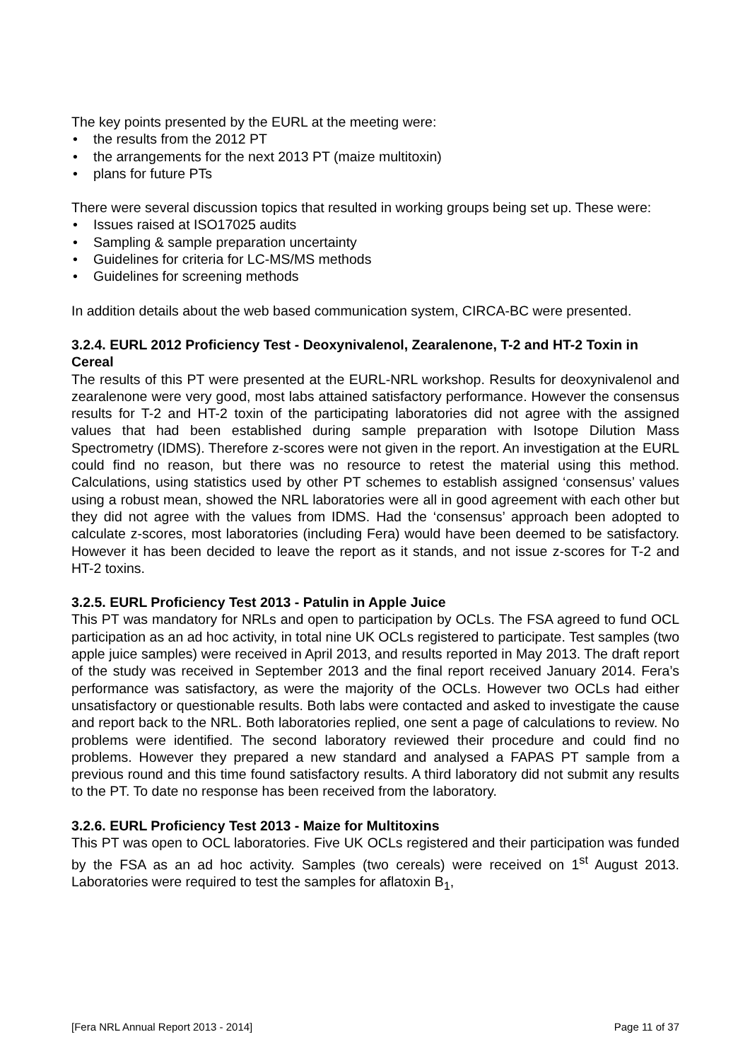The key points presented by the EURL at the meeting were:
• the results from the 2012 PT
• the arrangements for the next 2013 PT (maize multitoxin)
• plans for future PTs
There were several discussion topics that resulted in working groups being set up. These were:
• Issues raised at ISO17025 audits
• Sampling & sample preparation uncertainty
• Guidelines for criteria for LC-MS/MS methods
• Guidelines for screening methods
In addition details about the web based communication system, CIRCA-BC were presented.
3.2.4. EURL 2012 Proficiency Test - Deoxynivalenol, Zearalenone, T-2 and HT-2 Toxin in Cereal
The results of this PT were presented at the EURL-NRL workshop. Results for deoxynivalenol and zearalenone were very good, most labs attained satisfactory performance. However the consensus results for T-2 and HT-2 toxin of the participating laboratories did not agree with the assigned values that had been established during sample preparation with Isotope Dilution Mass Spectrometry (IDMS). Therefore z-scores were not given in the report. An investigation at the EURL could find no reason, but there was no resource to retest the material using this method. Calculations, using statistics used by other PT schemes to establish assigned ‘consensus’ values using a robust mean, showed the NRL laboratories were all in good agreement with each other but they did not agree with the values from IDMS. Had the ‘consensus’ approach been adopted to calculate z-scores, most laboratories (including Fera) would have been deemed to be satisfactory. However it has been decided to leave the report as it stands, and not issue z-scores for T-2 and HT-2 toxins.
3.2.5. EURL Proficiency Test 2013 - Patulin in Apple Juice
This PT was mandatory for NRLs and open to participation by OCLs. The FSA agreed to fund OCL participation as an ad hoc activity, in total nine UK OCLs registered to participate. Test samples (two apple juice samples) were received in April 2013, and results reported in May 2013. The draft report of the study was received in September 2013 and the final report received January 2014. Fera’s performance was satisfactory, as were the majority of the OCLs. However two OCLs had either unsatisfactory or questionable results. Both labs were contacted and asked to investigate the cause and report back to the NRL. Both laboratories replied, one sent a page of calculations to review. No problems were identified. The second laboratory reviewed their procedure and could find no problems. However they prepared a new standard and analysed a FAPAS PT sample from a previous round and this time found satisfactory results. A third laboratory did not submit any results to the PT. To date no response has been received from the laboratory.
3.2.6. EURL Proficiency Test 2013 - Maize for Multitoxins
This PT was open to OCL laboratories. Five UK OCLs registered and their participation was funded by the FSA as an ad hoc activity. Samples (two cereals) were received on 1<sup>st</sup> August 2013. Laboratories were required to test the samples for aflatoxin B<sub>1</sub>,
[Fera NRL Annual Report 2013 - 2014] Page 11 of 37